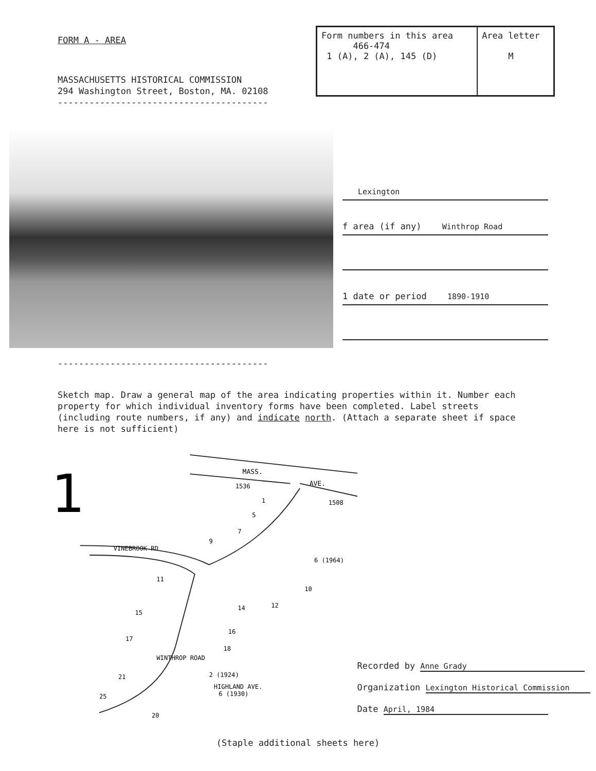FORM A - AREA
MASSACHUSETTS HISTORICAL COMMISSION
294 Washington Street, Boston, MA. 02108
----------------------------------------
| Form numbers in this area 466-474 1 (A), 2 (A), 145 (D) | Area letter M |
Lexington
f area (if any) Winthrop Road
1 date or period 1890-1910
----------------------------------------
Sketch map. Draw a general map of the area indicating properties within it. Number each property for which individual inventory forms have been completed. Label streets (including route numbers, if any) and indicate north. (Attach a separate sheet if space here is not sufficient)
1
MASS.
AVE.
VINEBROOK RD
WINTHROP ROAD
HIGHLAND AVE.
1536
1508
1
5
7
9
6 (1964)
11
10
12
15
14
16
17
18
21
2 (1924)
25
6 (1930)
20
Recorded by Anne Grady
Organization Lexington Historical Commission
Date April, 1984
(Staple additional sheets here)